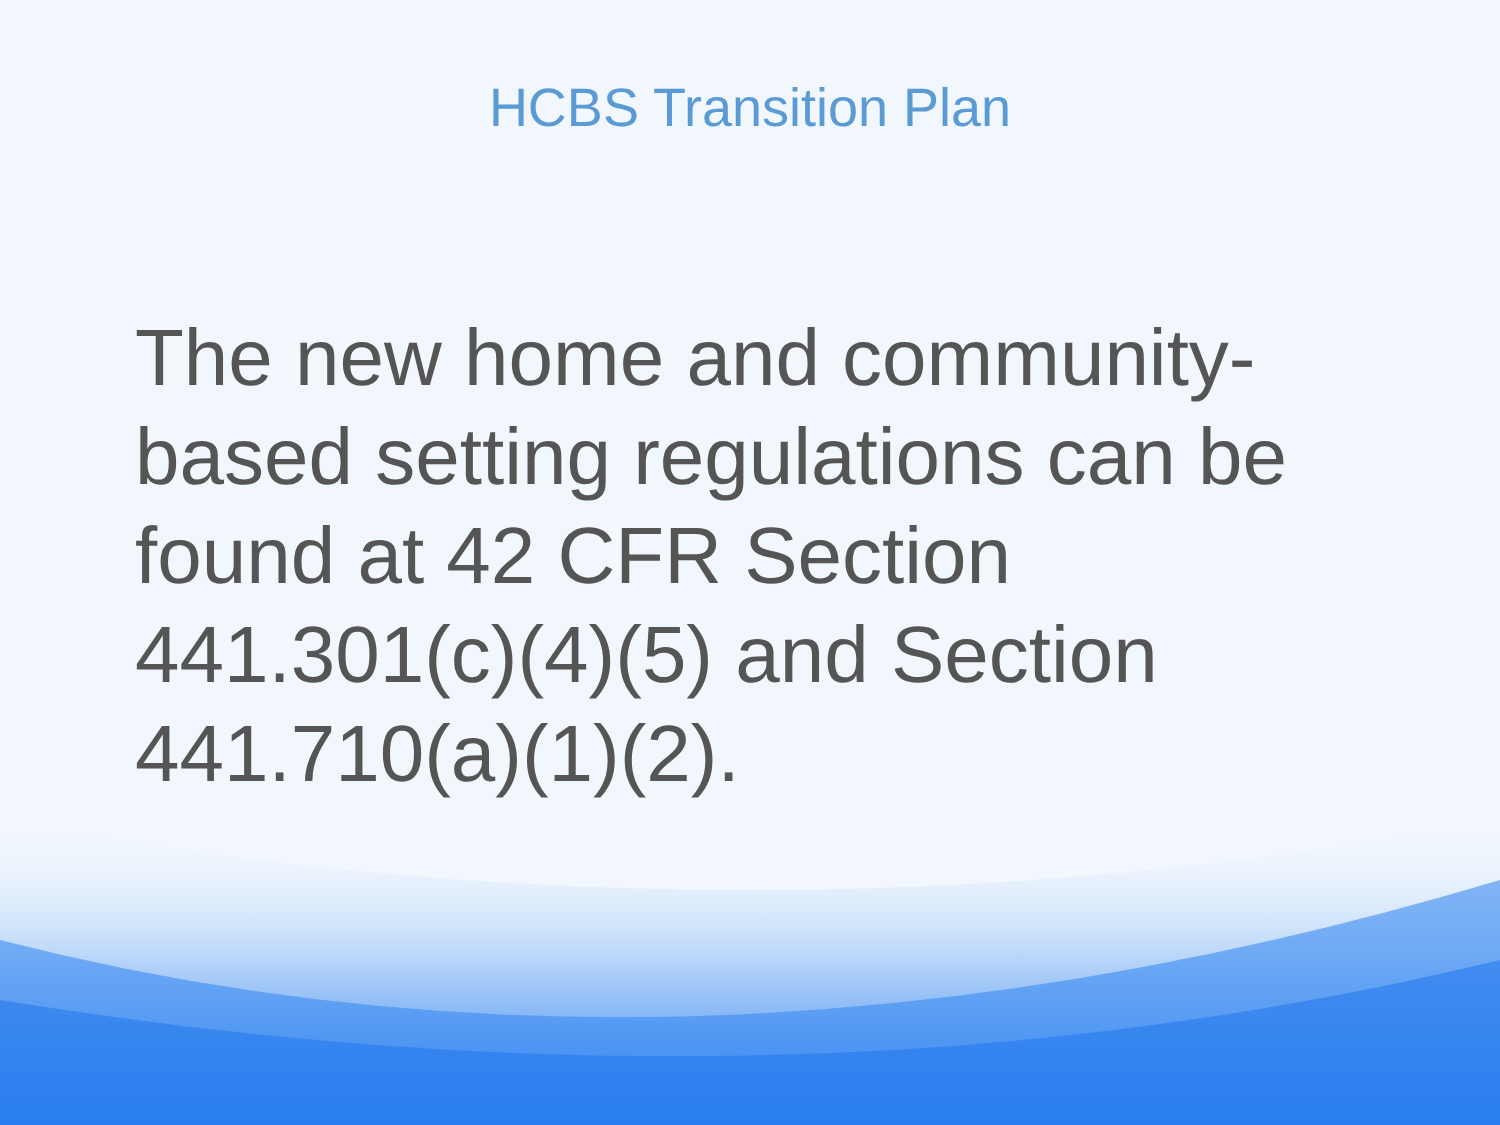HCBS Transition Plan
The new home and community-based setting regulations can be found at 42 CFR Section 441.301(c)(4)(5) and Section 441.710(a)(1)(2).